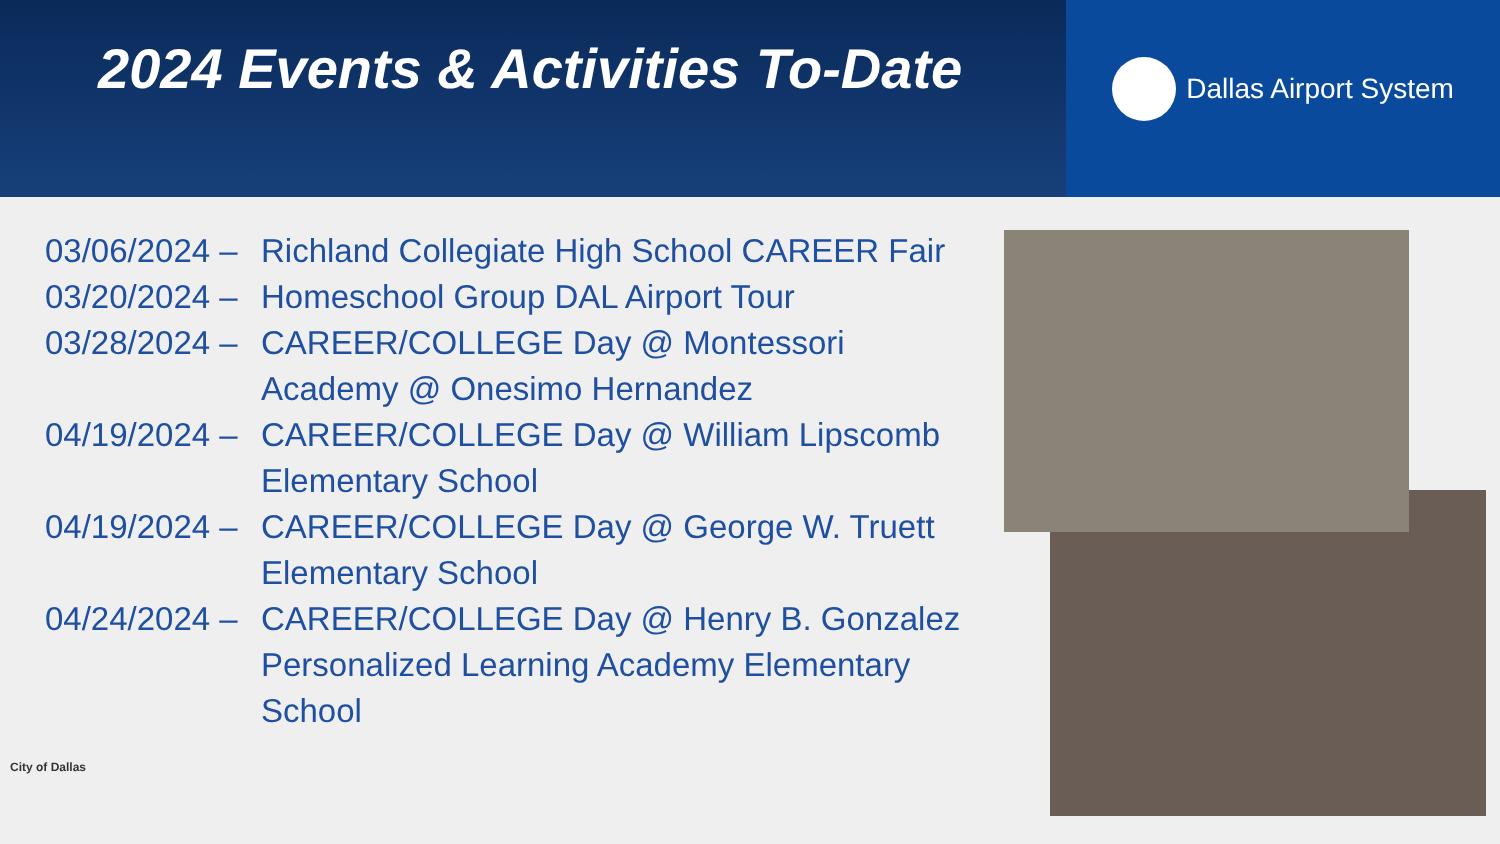2024 Events & Activities To-Date
Dallas Airport System
03/06/2024 –
Richland Collegiate High School CAREER Fair
03/20/2024 –
Homeschool Group DAL Airport Tour
03/28/2024 –
CAREER/COLLEGE Day @ Montessori Academy @ Onesimo Hernandez
04/19/2024 –
CAREER/COLLEGE Day @ William Lipscomb Elementary School
04/19/2024 –
CAREER/COLLEGE Day @ George W. Truett Elementary School
04/24/2024 –
CAREER/COLLEGE Day @ Henry B. Gonzalez Personalized Learning Academy Elementary School
City of Dallas